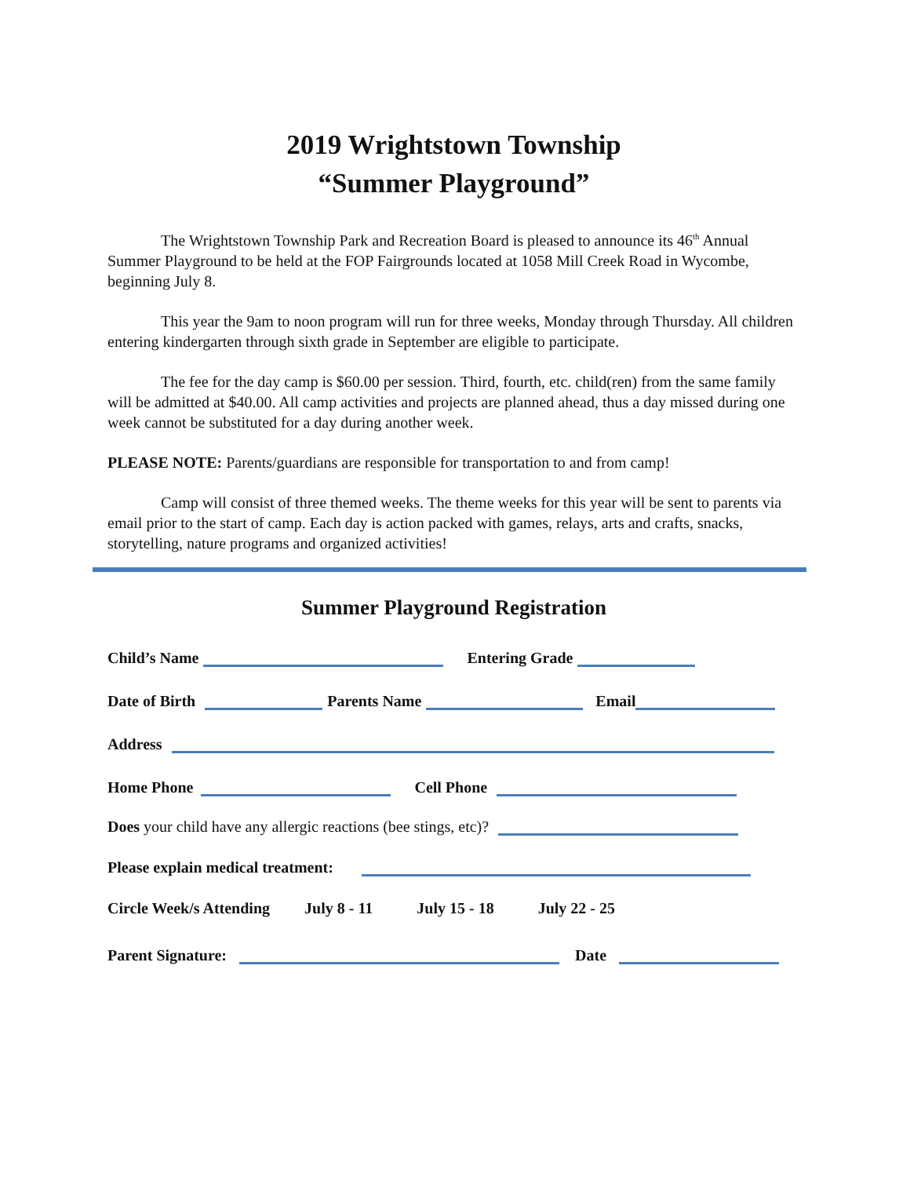2019 Wrightstown Township
“Summer Playground”
The Wrightstown Township Park and Recreation Board is pleased to announce its 46<sup>th</sup> Annual Summer Playground to be held at the FOP Fairgrounds located at 1058 Mill Creek Road in Wycombe, beginning July 8.
This year the 9am to noon program will run for three weeks, Monday through Thursday. All children entering kindergarten through sixth grade in September are eligible to participate.
The fee for the day camp is $60.00 per session. Third, fourth, etc. child(ren) from the same family will be admitted at $40.00. All camp activities and projects are planned ahead, thus a day missed during one week cannot be substituted for a day during another week.
PLEASE NOTE: Parents/guardians are responsible for transportation to and from camp!
Camp will consist of three themed weeks. The theme weeks for this year will be sent to parents via email prior to the start of camp. Each day is action packed with games, relays, arts and crafts, snacks, storytelling, nature programs and organized activities!
Summer Playground Registration
Child’s Name Entering Grade
Date of Birth Parents Name Email
Address
Home Phone Cell Phone
Does your child have any allergic reactions (bee stings, etc)?
Please explain medical treatment:
Circle Week/s Attending July 8 - 11 July 15 - 18 July 22 - 25
Parent Signature: Date